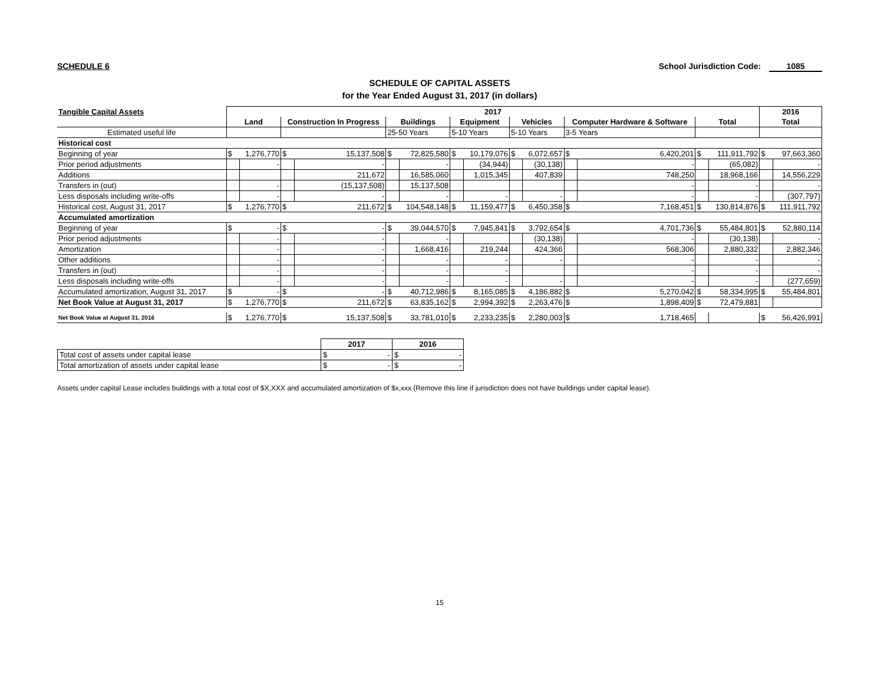SCHEDULE 6 School Jurisdiction Code: 1085
SCHEDULE OF CAPITAL ASSETS
for the Year Ended August 31, 2017 (in dollars)
| Tangible Capital Assets | 2017 | | | | | | | | | | | | | | 2016 | |
| --- | --- | --- | --- | --- | --- | --- | --- | --- | --- | --- | --- | --- | --- | --- | --- | --- |
| | Land | | Construction In Progress | | Buildings | | Equipment | | Vehicles | | Computer Hardware & Software | | Total | | Total | |
| Estimated useful life | | | | | 25-50 Years | | 5-10 Years | | 5-10 Years | | 3-5 Years | | | | | |
| Historical cost | | | | | | | | | | | | | | | | |
| Beginning of year | $ | 1,276,770 | $ | 15,137,508 | $ | 72,825,580 | $ | 10,179,076 | $ | 6,072,657 | $ | 6,420,201 | $ | 111,911,792 | $ | 97,663,360 |
| Prior period adjustments | | - | | - | | - | | (34,944) | | (30,138) | | - | | (65,082) | | - |
| Additions | | | | 211,672 | | 16,585,060 | | 1,015,345 | | 407,839 | | 748,250 | | 18,968,166 | | 14,556,229 |
| Transfers in (out) | | - | | (15,137,508) | | 15,137,508 | | | | | | - | | - | | - |
| Less disposals including write-offs | | - | | - | | - | | - | | - | | - | | - | | (307,797) |
| Historical cost, August 31, 2017 | $ | 1,276,770 | $ | 211,672 | $ | 104,548,148 | $ | 11,159,477 | $ | 6,450,358 | $ | 7,168,451 | $ | 130,814,876 | $ | 111,911,792 |
| Accumulated amortization | | | | | | | | | | | | | | | | |
| Beginning of year | $ | - | $ | - | $ | 39,044,570 | $ | 7,945,841 | $ | 3,792,654 | $ | 4,701,736 | $ | 55,484,801 | $ | 52,880,114 |
| Prior period adjustments | | - | | - | | - | | | | (30,138) | | - | | (30,138) | | - |
| Amortization | | - | | - | | 1,668,416 | | 219,244 | | 424,366 | | 568,306 | | 2,880,332 | | 2,882,346 |
| Other additions | | - | | - | | - | | - | | - | | - | | - | | - |
| Transfers in (out) | | - | | - | | - | | - | | | | - | | - | | - |
| Less disposals including write-offs | | - | | - | | - | | - | | - | | - | | - | | (277,659) |
| Accumulated amortization, August 31, 2017 | $ | - | $ | - | $ | 40,712,986 | $ | 8,165,085 | $ | 4,186,882 | $ | 5,270,042 | $ | 58,334,995 | $ | 55,484,801 |
| Net Book Value at August 31, 2017 | $ | 1,276,770 | $ | 211,672 | $ | 63,835,162 | $ | 2,994,392 | $ | 2,263,476 | $ | 1,898,409 | $ | 72,479,881 | | |
| Net Book Value at August 31, 2016 | $ | 1,276,770 | $ | 15,137,508 | $ | 33,781,010 | $ | 2,233,235 | $ | 2,280,003 | $ | 1,718,465 | | | $ | 56,426,991 |
| | 2017 | 2016 |
| --- | --- | --- |
| Total cost of assets under capital lease | $ - | $ - |
| Total amortization of assets under capital lease | $ - | $ - |
Assets under capital Lease includes buildings with a total cost of $X,XXX and accumulated amortization of $x,xxx (Remove this line if jurisdiction does not have buildings under capital lease).
15